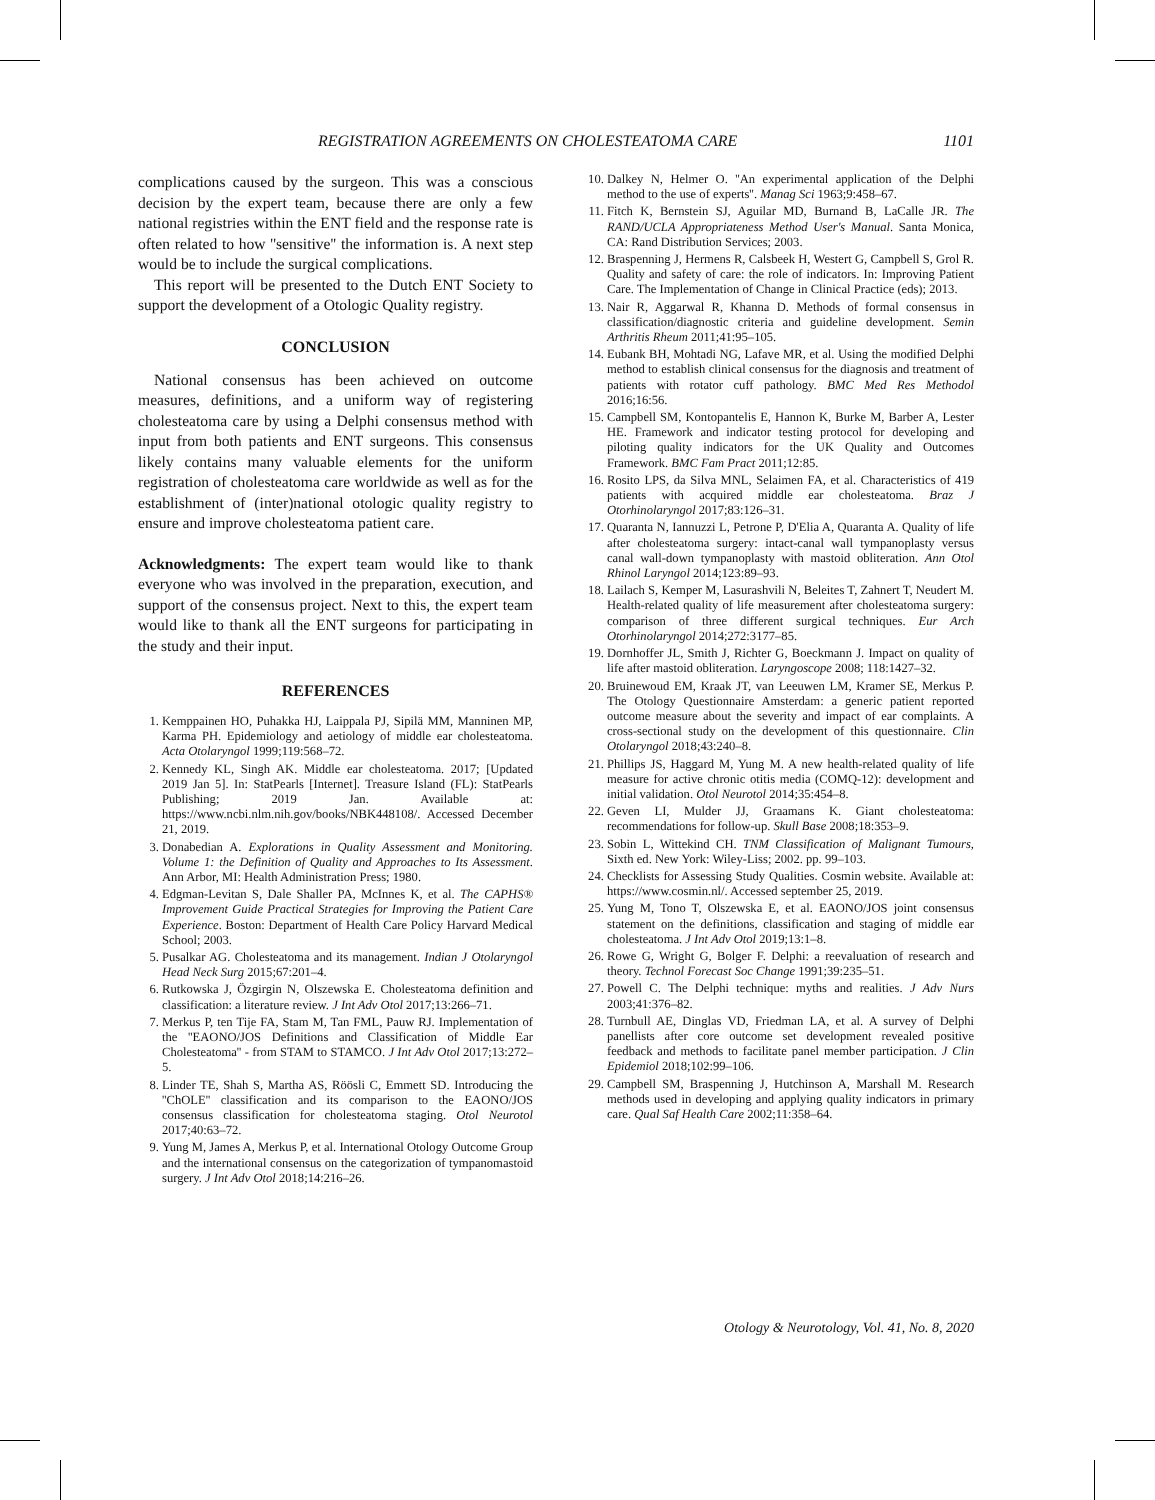REGISTRATION AGREEMENTS ON CHOLESTEATOMA CARE 1101
complications caused by the surgeon. This was a conscious decision by the expert team, because there are only a few national registries within the ENT field and the response rate is often related to how ''sensitive'' the information is. A next step would be to include the surgical complications.
This report will be presented to the Dutch ENT Society to support the development of a Otologic Quality registry.
CONCLUSION
National consensus has been achieved on outcome measures, definitions, and a uniform way of registering cholesteatoma care by using a Delphi consensus method with input from both patients and ENT surgeons. This consensus likely contains many valuable elements for the uniform registration of cholesteatoma care worldwide as well as for the establishment of (inter)national otologic quality registry to ensure and improve cholesteatoma patient care.
Acknowledgments: The expert team would like to thank everyone who was involved in the preparation, execution, and support of the consensus project. Next to this, the expert team would like to thank all the ENT surgeons for participating in the study and their input.
REFERENCES
1. Kemppainen HO, Puhakka HJ, Laippala PJ, Sipilä MM, Manninen MP, Karma PH. Epidemiology and aetiology of middle ear cholesteatoma. Acta Otolaryngol 1999;119:568–72.
2. Kennedy KL, Singh AK. Middle ear cholesteatoma. 2017; [Updated 2019 Jan 5]. In: StatPearls [Internet]. Treasure Island (FL): StatPearls Publishing; 2019 Jan. Available at: https://www.ncbi.nlm.nih.gov/books/NBK448108/. Accessed December 21, 2019.
3. Donabedian A. Explorations in Quality Assessment and Monitoring. Volume 1: the Definition of Quality and Approaches to Its Assessment. Ann Arbor, MI: Health Administration Press; 1980.
4. Edgman-Levitan S, Dale Shaller PA, McInnes K, et al. The CAPHS® Improvement Guide Practical Strategies for Improving the Patient Care Experience. Boston: Department of Health Care Policy Harvard Medical School; 2003.
5. Pusalkar AG. Cholesteatoma and its management. Indian J Otolaryngol Head Neck Surg 2015;67:201–4.
6. Rutkowska J, Özgirgin N, Olszewska E. Cholesteatoma definition and classification: a literature review. J Int Adv Otol 2017;13:266–71.
7. Merkus P, ten Tije FA, Stam M, Tan FML, Pauw RJ. Implementation of the ''EAONO/JOS Definitions and Classification of Middle Ear Cholesteatoma'' - from STAM to STAMCO. J Int Adv Otol 2017;13:272–5.
8. Linder TE, Shah S, Martha AS, Röösli C, Emmett SD. Introducing the ''ChOLE'' classification and its comparison to the EAONO/JOS consensus classification for cholesteatoma staging. Otol Neurotol 2017;40:63–72.
9. Yung M, James A, Merkus P, et al. International Otology Outcome Group and the international consensus on the categorization of tympanomastoid surgery. J Int Adv Otol 2018;14:216–26.
10. Dalkey N, Helmer O. ''An experimental application of the Delphi method to the use of experts''. Manag Sci 1963;9:458–67.
11. Fitch K, Bernstein SJ, Aguilar MD, Burnand B, LaCalle JR. The RAND/UCLA Appropriateness Method User's Manual. Santa Monica, CA: Rand Distribution Services; 2003.
12. Braspenning J, Hermens R, Calsbeek H, Westert G, Campbell S, Grol R. Quality and safety of care: the role of indicators. In: Improving Patient Care. The Implementation of Change in Clinical Practice (eds); 2013.
13. Nair R, Aggarwal R, Khanna D. Methods of formal consensus in classification/diagnostic criteria and guideline development. Semin Arthritis Rheum 2011;41:95–105.
14. Eubank BH, Mohtadi NG, Lafave MR, et al. Using the modified Delphi method to establish clinical consensus for the diagnosis and treatment of patients with rotator cuff pathology. BMC Med Res Methodol 2016;16:56.
15. Campbell SM, Kontopantelis E, Hannon K, Burke M, Barber A, Lester HE. Framework and indicator testing protocol for developing and piloting quality indicators for the UK Quality and Outcomes Framework. BMC Fam Pract 2011;12:85.
16. Rosito LPS, da Silva MNL, Selaimen FA, et al. Characteristics of 419 patients with acquired middle ear cholesteatoma. Braz J Otorhinolaryngol 2017;83:126–31.
17. Quaranta N, Iannuzzi L, Petrone P, D'Elia A, Quaranta A. Quality of life after cholesteatoma surgery: intact-canal wall tympanoplasty versus canal wall-down tympanoplasty with mastoid obliteration. Ann Otol Rhinol Laryngol 2014;123:89–93.
18. Lailach S, Kemper M, Lasurashvili N, Beleites T, Zahnert T, Neudert M. Health-related quality of life measurement after cholesteatoma surgery: comparison of three different surgical techniques. Eur Arch Otorhinolaryngol 2014;272:3177–85.
19. Dornhoffer JL, Smith J, Richter G, Boeckmann J. Impact on quality of life after mastoid obliteration. Laryngoscope 2008; 118:1427–32.
20. Bruinewoud EM, Kraak JT, van Leeuwen LM, Kramer SE, Merkus P. The Otology Questionnaire Amsterdam: a generic patient reported outcome measure about the severity and impact of ear complaints. A cross-sectional study on the development of this questionnaire. Clin Otolaryngol 2018;43:240–8.
21. Phillips JS, Haggard M, Yung M. A new health-related quality of life measure for active chronic otitis media (COMQ-12): development and initial validation. Otol Neurotol 2014;35:454–8.
22. Geven LI, Mulder JJ, Graamans K. Giant cholesteatoma: recommendations for follow-up. Skull Base 2008;18:353–9.
23. Sobin L, Wittekind CH. TNM Classification of Malignant Tumours, Sixth ed. New York: Wiley-Liss; 2002. pp. 99–103.
24. Checklists for Assessing Study Qualities. Cosmin website. Available at: https://www.cosmin.nl/. Accessed september 25, 2019.
25. Yung M, Tono T, Olszewska E, et al. EAONO/JOS joint consensus statement on the definitions, classification and staging of middle ear cholesteatoma. J Int Adv Otol 2019;13:1–8.
26. Rowe G, Wright G, Bolger F. Delphi: a reevaluation of research and theory. Technol Forecast Soc Change 1991;39:235–51.
27. Powell C. The Delphi technique: myths and realities. J Adv Nurs 2003;41:376–82.
28. Turnbull AE, Dinglas VD, Friedman LA, et al. A survey of Delphi panellists after core outcome set development revealed positive feedback and methods to facilitate panel member participation. J Clin Epidemiol 2018;102:99–106.
29. Campbell SM, Braspenning J, Hutchinson A, Marshall M. Research methods used in developing and applying quality indicators in primary care. Qual Saf Health Care 2002;11:358–64.
Otology & Neurotology, Vol. 41, No. 8, 2020